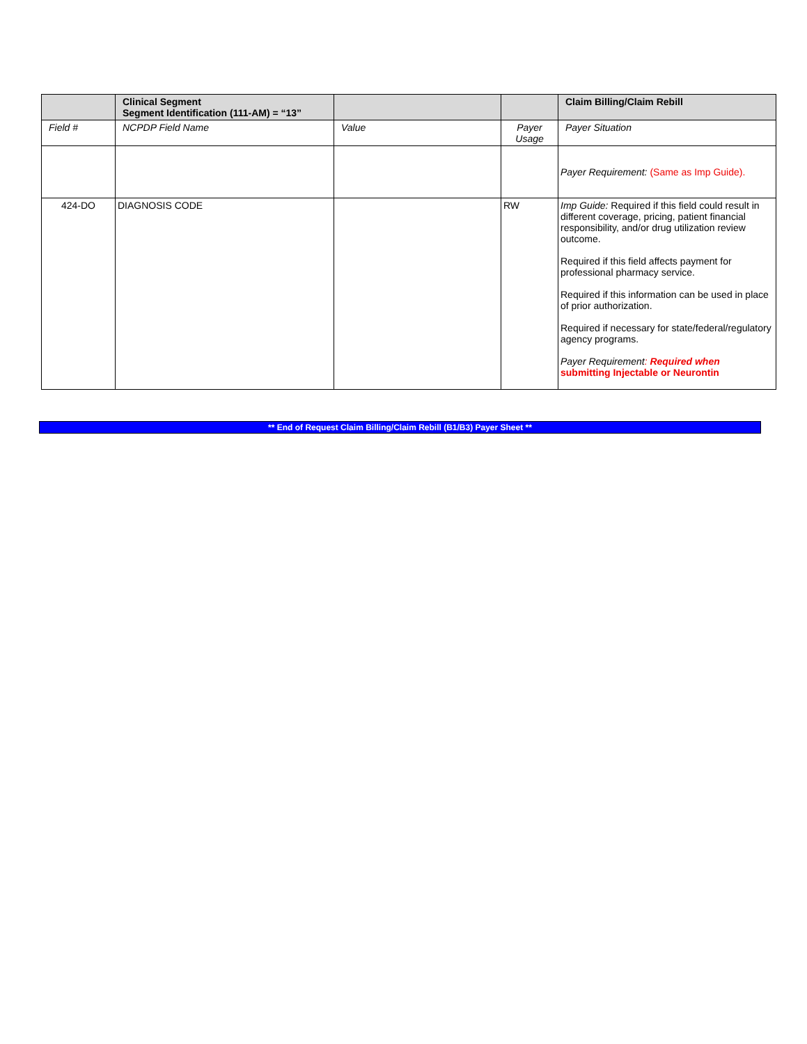| | Clinical Segment Segment Identification (111-AM) = “13” | | | Claim Billing/Claim Rebill |
| --- | --- | --- | --- | --- |
| Field # | NCPDP Field Name | Value | Payer Usage | Payer Situation |
| | | | | Payer Requirement: (Same as Imp Guide). |
| 424-DO | DIAGNOSIS CODE | | RW | Imp Guide: Required if this field could result in different coverage, pricing, patient financial responsibility, and/or drug utilization review outcome. Required if this field affects payment for professional pharmacy service. Required if this information can be used in place of prior authorization. Required if necessary for state/federal/regulatory agency programs. Payer Requirement : Required when submitting Injectable or Neurontin |
** End of Request Claim Billing/Claim Rebill (B1/B3) Payer Sheet **